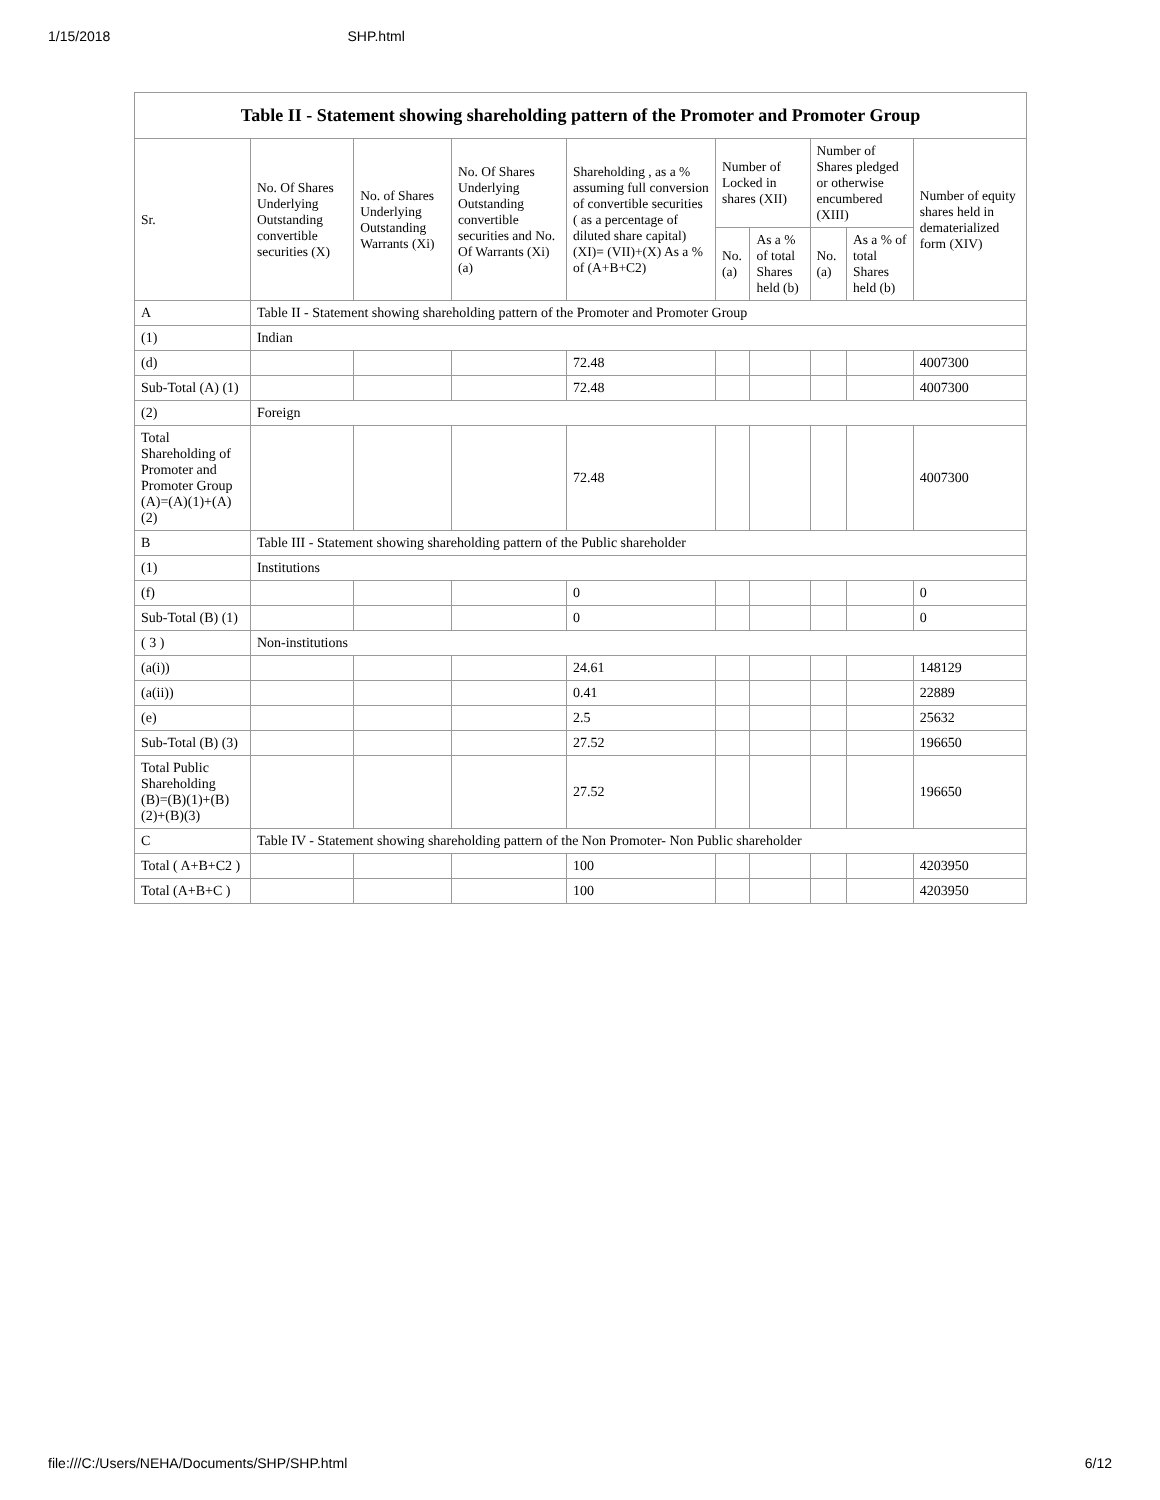1/15/2018 SHP.html
Table II - Statement showing shareholding pattern of the Promoter and Promoter Group
| Sr. | No. Of Shares Underlying Outstanding convertible securities (X) | No. of Shares Underlying Outstanding Warrants (Xi) | No. Of Shares Underlying Outstanding convertible securities and No. Of Warrants (Xi) (a) | Shareholding , as a % assuming full conversion of convertible securities ( as a percentage of diluted share capital) (XI)= (VII)+(X) As a % of (A+B+C2) | Number of Locked in shares (XII) | | Number of Shares pledged or otherwise encumbered (XIII) | | Number of equity shares held in dematerialized form (XIV) |
| --- | --- | --- | --- | --- | --- | --- | --- | --- | --- |
| | | | | | No. (a) | As a % of total Shares held (b) | No. (a) | As a % of total Shares held (b) | |
| A | Table II - Statement showing shareholding pattern of the Promoter and Promoter Group | | | | | | | | |
| (1) | Indian | | | | | | | | |
| (d) | | | | 72.48 | | | | | 4007300 |
| Sub-Total (A) (1) | | | | 72.48 | | | | | 4007300 |
| (2) | Foreign | | | | | | | | |
| Total Shareholding of Promoter and Promoter Group (A)=(A)(1)+(A)(2) | | | | 72.48 | | | | | 4007300 |
| B | Table III - Statement showing shareholding pattern of the Public shareholder | | | | | | | | |
| (1) | Institutions | | | | | | | | |
| (f) | | | | 0 | | | | | 0 |
| Sub-Total (B) (1) | | | | 0 | | | | | 0 |
| ( 3 ) | Non-institutions | | | | | | | | |
| (a(i)) | | | | 24.61 | | | | | 148129 |
| (a(ii)) | | | | 0.41 | | | | | 22889 |
| (e) | | | | 2.5 | | | | | 25632 |
| Sub-Total (B) (3) | | | | 27.52 | | | | | 196650 |
| Total Public Shareholding (B)=(B)(1)+(B)(2)+(B)(3) | | | | 27.52 | | | | | 196650 |
| C | Table IV - Statement showing shareholding pattern of the Non Promoter- Non Public shareholder | | | | | | | | |
| Total ( A+B+C2 ) | | | | 100 | | | | | 4203950 |
| Total (A+B+C ) | | | | 100 | | | | | 4203950 |
file:///C:/Users/NEHA/Documents/SHP/SHP.html 6/12